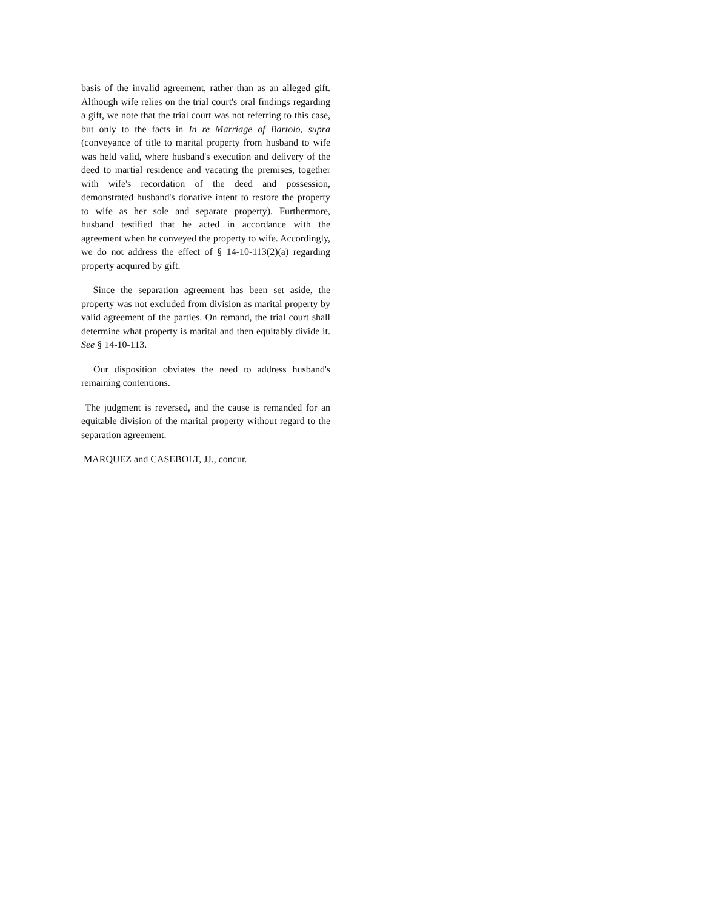basis of the invalid agreement, rather than as an alleged gift. Although wife relies on the trial court's oral findings regarding a gift, we note that the trial court was not referring to this case, but only to the facts in In re Marriage of Bartolo, supra (conveyance of title to marital property from husband to wife was held valid, where husband's execution and delivery of the deed to martial residence and vacating the premises, together with wife's recordation of the deed and possession, demonstrated husband's donative intent to restore the property to wife as her sole and separate property). Furthermore, husband testified that he acted in accordance with the agreement when he conveyed the property to wife. Accordingly, we do not address the effect of § 14-10-113(2)(a) regarding property acquired by gift.
Since the separation agreement has been set aside, the property was not excluded from division as marital property by valid agreement of the parties. On remand, the trial court shall determine what property is marital and then equitably divide it. See § 14-10-113.
Our disposition obviates the need to address husband's remaining contentions.
The judgment is reversed, and the cause is remanded for an equitable division of the marital property without regard to the separation agreement.
MARQUEZ and CASEBOLT, JJ., concur.